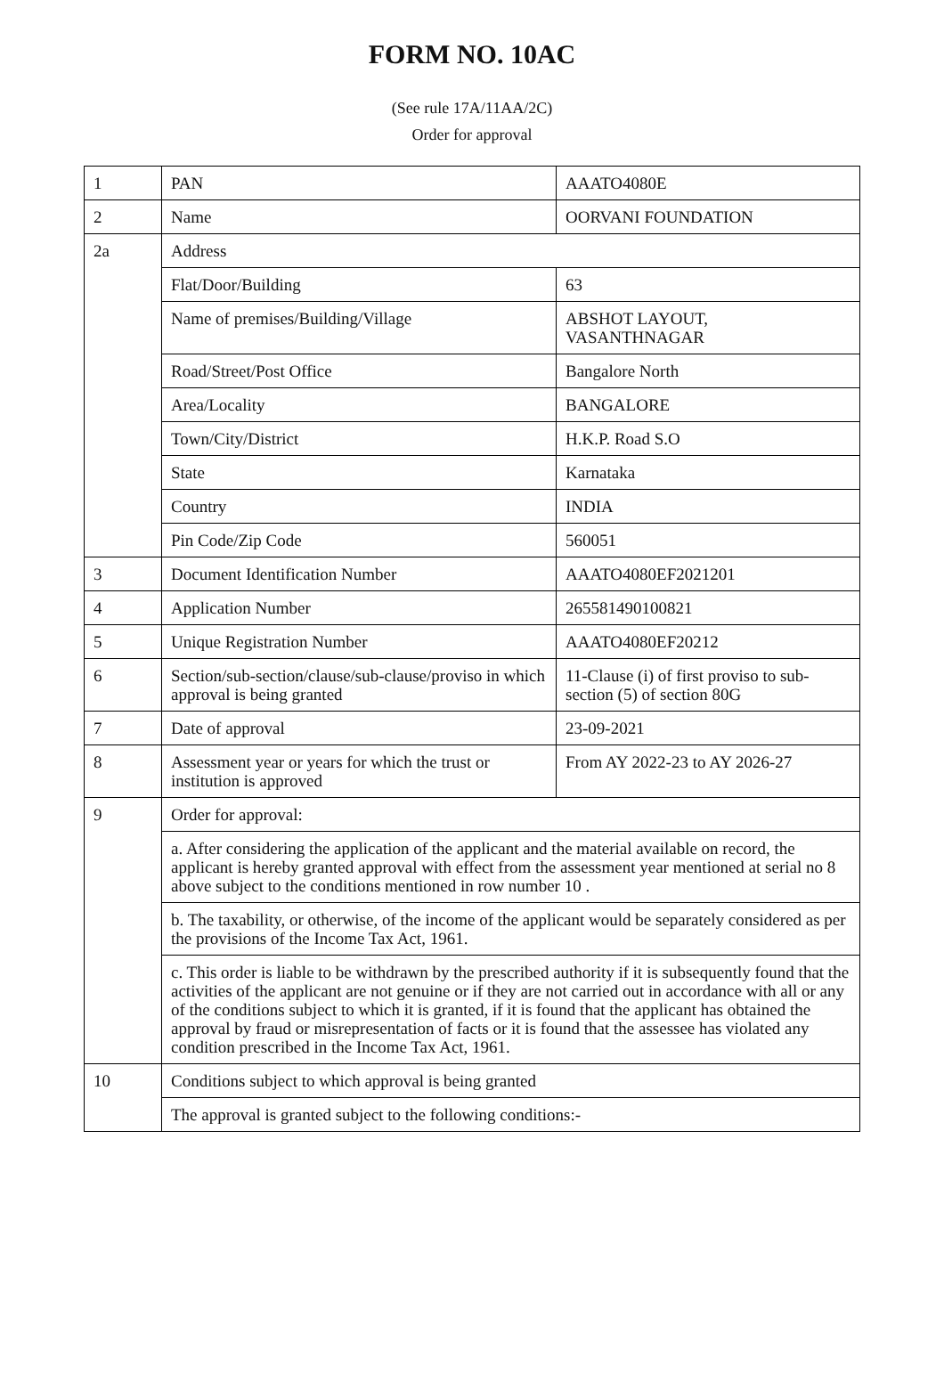FORM NO. 10AC
(See rule 17A/11AA/2C)
Order for approval
| 1 | PAN | AAATO4080E |
| 2 | Name | OORVANI FOUNDATION |
| 2a | Address | |
| | Flat/Door/Building | 63 |
| | Name of premises/Building/Village | ABSHOT LAYOUT, VASANTHNAGAR |
| | Road/Street/Post Office | Bangalore North |
| | Area/Locality | BANGALORE |
| | Town/City/District | H.K.P. Road S.O |
| | State | Karnataka |
| | Country | INDIA |
| | Pin Code/Zip Code | 560051 |
| 3 | Document Identification Number | AAATO4080EF2021201 |
| 4 | Application Number | 265581490100821 |
| 5 | Unique Registration Number | AAATO4080EF20212 |
| 6 | Section/sub-section/clause/sub-clause/proviso in which approval is being granted | 11-Clause (i) of first proviso to sub-section (5) of section 80G |
| 7 | Date of approval | 23-09-2021 |
| 8 | Assessment year or years for which the trust or institution is approved | From AY 2022-23 to AY 2026-27 |
| 9 | Order for approval: | |
| | a. After considering the application of the applicant and the material available on record, the applicant is hereby granted approval with effect from the assessment year mentioned at serial no 8 above subject to the conditions mentioned in row number 10 . | |
| | b. The taxability, or otherwise, of the income of the applicant would be separately considered as per the provisions of the Income Tax Act, 1961. | |
| | c. This order is liable to be withdrawn by the prescribed authority if it is subsequently found that the activities of the applicant are not genuine or if they are not carried out in accordance with all or any of the conditions subject to which it is granted, if it is found that the applicant has obtained the approval by fraud or misrepresentation of facts or it is found that the assessee has violated any condition prescribed in the Income Tax Act, 1961. | |
| 10 | Conditions subject to which approval is being granted | |
| | The approval is granted subject to the following conditions:- | |